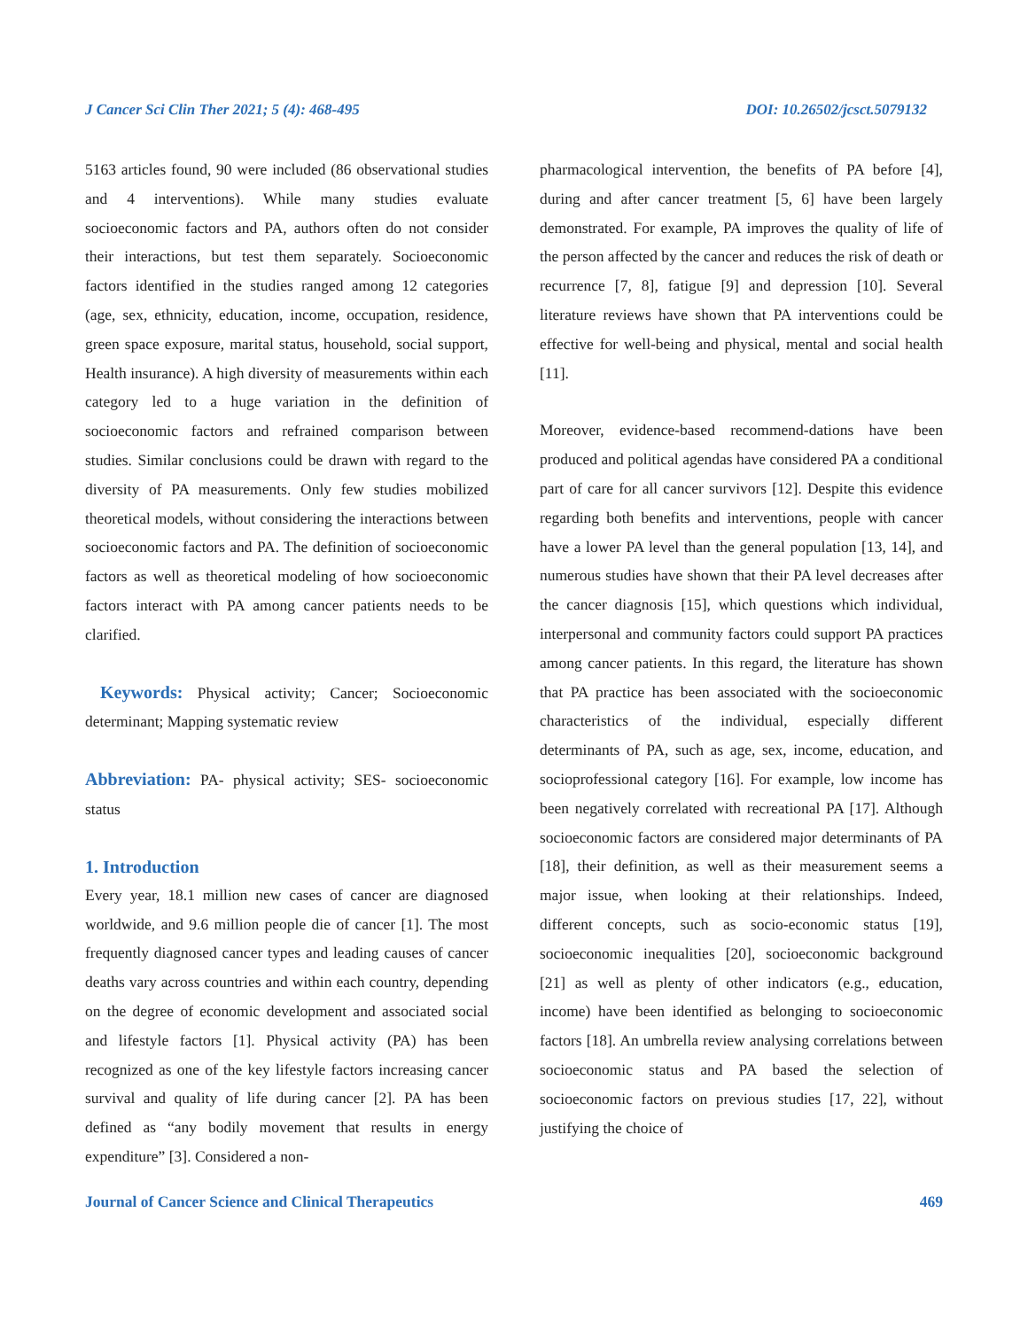J Cancer Sci Clin Ther 2021; 5 (4): 468-495 DOI: 10.26502/jcsct.5079132
5163 articles found, 90 were included (86 observational studies and 4 interventions). While many studies evaluate socioeconomic factors and PA, authors often do not consider their interactions, but test them separately. Socioeconomic factors identified in the studies ranged among 12 categories (age, sex, ethnicity, education, income, occupation, residence, green space exposure, marital status, household, social support, Health insurance). A high diversity of measurements within each category led to a huge variation in the definition of socioeconomic factors and refrained comparison between studies. Similar conclusions could be drawn with regard to the diversity of PA measurements. Only few studies mobilized theoretical models, without considering the interactions between socioeconomic factors and PA. The definition of socioeconomic factors as well as theoretical modeling of how socioeconomic factors interact with PA among cancer patients needs to be clarified.
Keywords: Physical activity; Cancer; Socioeconomic determinant; Mapping systematic review
Abbreviation: PA- physical activity; SES- socioeconomic status
1. Introduction
Every year, 18.1 million new cases of cancer are diagnosed worldwide, and 9.6 million people die of cancer [1]. The most frequently diagnosed cancer types and leading causes of cancer deaths vary across countries and within each country, depending on the degree of economic development and associated social and lifestyle factors [1]. Physical activity (PA) has been recognized as one of the key lifestyle factors increasing cancer survival and quality of life during cancer [2]. PA has been defined as “any bodily movement that results in energy expenditure” [3]. Considered a non-
pharmacological intervention, the benefits of PA before [4], during and after cancer treatment [5, 6] have been largely demonstrated. For example, PA improves the quality of life of the person affected by the cancer and reduces the risk of death or recurrence [7, 8], fatigue [9] and depression [10]. Several literature reviews have shown that PA interventions could be effective for well-being and physical, mental and social health [11].
Moreover, evidence-based recommend-dations have been produced and political agendas have considered PA a conditional part of care for all cancer survivors [12]. Despite this evidence regarding both benefits and interventions, people with cancer have a lower PA level than the general population [13, 14], and numerous studies have shown that their PA level decreases after the cancer diagnosis [15], which questions which individual, interpersonal and community factors could support PA practices among cancer patients. In this regard, the literature has shown that PA practice has been associated with the socioeconomic characteristics of the individual, especially different determinants of PA, such as age, sex, income, education, and socioprofessional category [16]. For example, low income has been negatively correlated with recreational PA [17]. Although socioeconomic factors are considered major determinants of PA [18], their definition, as well as their measurement seems a major issue, when looking at their relationships. Indeed, different concepts, such as socio-economic status [19], socioeconomic inequalities [20], socioeconomic background [21] as well as plenty of other indicators (e.g., education, income) have been identified as belonging to socioeconomic factors [18]. An umbrella review analysing correlations between socioeconomic status and PA based the selection of socioeconomic factors on previous studies [17, 22], without justifying the choice of
Journal of Cancer Science and Clinical Therapeutics 469